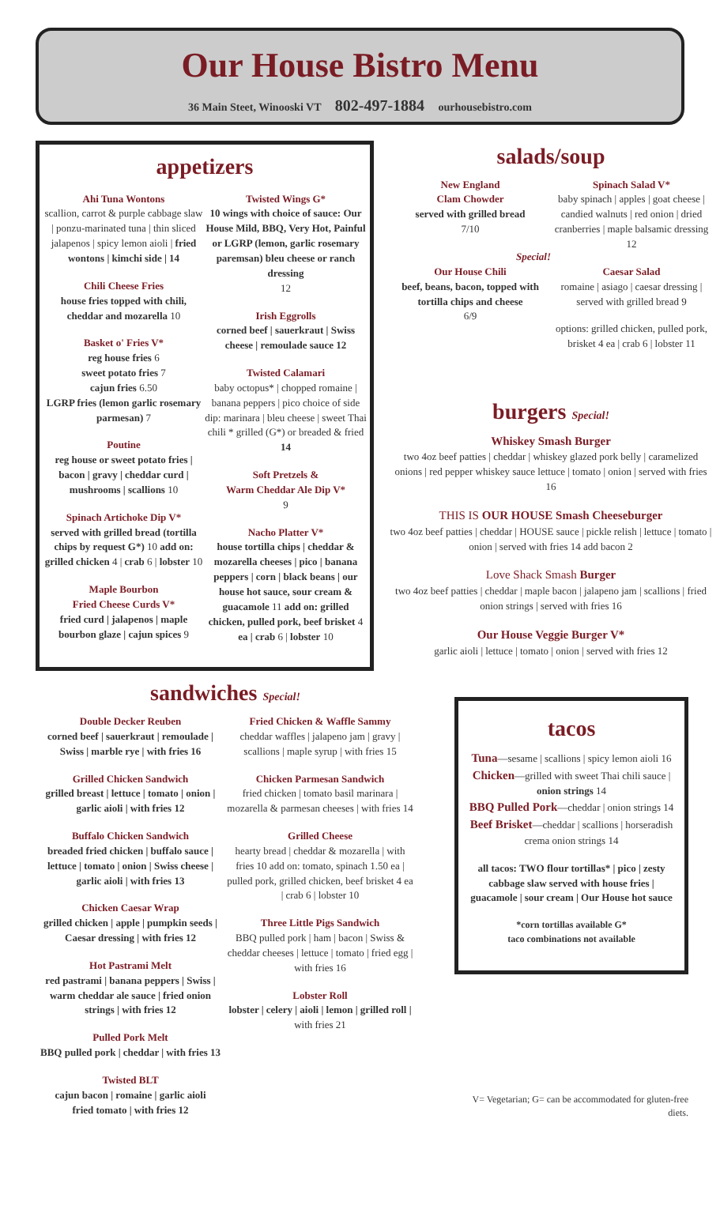Our House Bistro Menu
36 Main Steet, Winooski VT 802-497-1884 ourhousebistro.com
appetizers
Ahi Tuna Wontons
scallion, carrot & purple cabbage slaw | ponzu-marinated tuna | thin sliced jalapenos | spicy lemon aioli | fried wontons | kimchi side | 14
Chili Cheese Fries
house fries topped with chili, cheddar and mozarella 10
Basket o' Fries V*
reg house fries 6
sweet potato fries 7
cajun fries 6.50
LGRP fries (lemon garlic rosemary parmesan) 7
Poutine
reg house or sweet potato fries | bacon | gravy | cheddar curd | mushrooms | scallions 10
Spinach Artichoke Dip V*
served with grilled bread (tortilla chips by request G*) 10 add on: grilled chicken 4 | crab 6 | lobster 10
Maple Bourbon
Fried Cheese Curds V*
fried curd | jalapenos | maple bourbon glaze | cajun spices 9
Twisted Wings G*
10 wings with choice of sauce: Our House Mild, BBQ, Very Hot, Painful or LGRP (lemon, garlic rosemary paremsan) bleu cheese or ranch dressing
12
Irish Eggrolls
corned beef | sauerkraut | Swiss cheese | remoulade sauce 12
Twisted Calamari
baby octopus* | chopped romaine | banana peppers | pico choice of side dip: marinara | bleu cheese | sweet Thai chili * grilled (G*) or breaded & fried 14
Soft Pretzels &
Warm Cheddar Ale Dip V*
9
Nacho Platter V*
house tortilla chips | cheddar & mozarella cheeses | pico | banana peppers | corn | black beans | our house hot sauce, sour cream & guacamole 11 add on: grilled chicken, pulled pork, beef brisket 4 ea | crab 6 | lobster 10
salads/soup
New England
Clam Chowder
served with grilled bread
7/10
Special!
Our House Chili
beef, beans, bacon, topped with tortilla chips and cheese
6/9
Spinach Salad V*
baby spinach | apples | goat cheese | candied walnuts | red onion | dried cranberries | maple balsamic dressing 12
Caesar Salad
romaine | asiago | caesar dressing | served with grilled bread 9
options: grilled chicken, pulled pork, brisket 4 ea | crab 6 | lobster 11
burgers Special!
Whiskey Smash Burger
two 4oz beef patties | cheddar | whiskey glazed pork belly | caramelized onions | red pepper whiskey sauce lettuce | tomato | onion | served with fries 16
THIS IS OUR HOUSE Smash Cheeseburger
two 4oz beef patties | cheddar | HOUSE sauce | pickle relish | lettuce | tomato | onion | served with fries 14 add bacon 2
Love Shack Smash Burger
two 4oz beef patties | cheddar | maple bacon | jalapeno jam | scallions | fried onion strings | served with fries 16
Our House Veggie Burger V*
garlic aioli | lettuce | tomato | onion | served with fries 12
sandwiches Special!
Double Decker Reuben
corned beef | sauerkraut | remoulade | Swiss | marble rye | with fries 16
Grilled Chicken Sandwich
grilled breast | lettuce | tomato | onion | garlic aioli | with fries 12
Buffalo Chicken Sandwich
breaded fried chicken | buffalo sauce | lettuce | tomato | onion | Swiss cheese | garlic aioli | with fries 13
Chicken Caesar Wrap
grilled chicken | apple | pumpkin seeds | Caesar dressing | with fries 12
Hot Pastrami Melt
red pastrami | banana peppers | Swiss | warm cheddar ale sauce | fried onion strings | with fries 12
Pulled Pork Melt
BBQ pulled pork | cheddar | with fries 13
Twisted BLT
cajun bacon | romaine | garlic aioli
fried tomato | with fries 12
Fried Chicken & Waffle Sammy
cheddar waffles | jalapeno jam | gravy | scallions | maple syrup | with fries 15
Chicken Parmesan Sandwich
fried chicken | tomato basil marinara | mozarella & parmesan cheeses | with fries 14
Grilled Cheese
hearty bread | cheddar & mozarella | with fries 10 add on: tomato, spinach 1.50 ea | pulled pork, grilled chicken, beef brisket 4 ea | crab 6 | lobster 10
Three Little Pigs Sandwich
BBQ pulled pork | ham | bacon | Swiss & cheddar cheeses | lettuce | tomato | fried egg | with fries 16
Lobster Roll
lobster | celery | aioli | lemon | grilled roll | with fries 21
tacos
Tuna—sesame | scallions | spicy lemon aioli 16
Chicken—grilled with sweet Thai chili sauce | onion strings 14
BBQ Pulled Pork—cheddar | onion strings 14
Beef Brisket—cheddar | scallions | horseradish crema onion strings 14
all tacos: TWO flour tortillas* | pico | zesty cabbage slaw served with house fries | guacamole | sour cream | Our House hot sauce
*corn tortillas available G*
taco combinations not available
V= Vegetarian; G= can be accommodated for gluten-free diets.